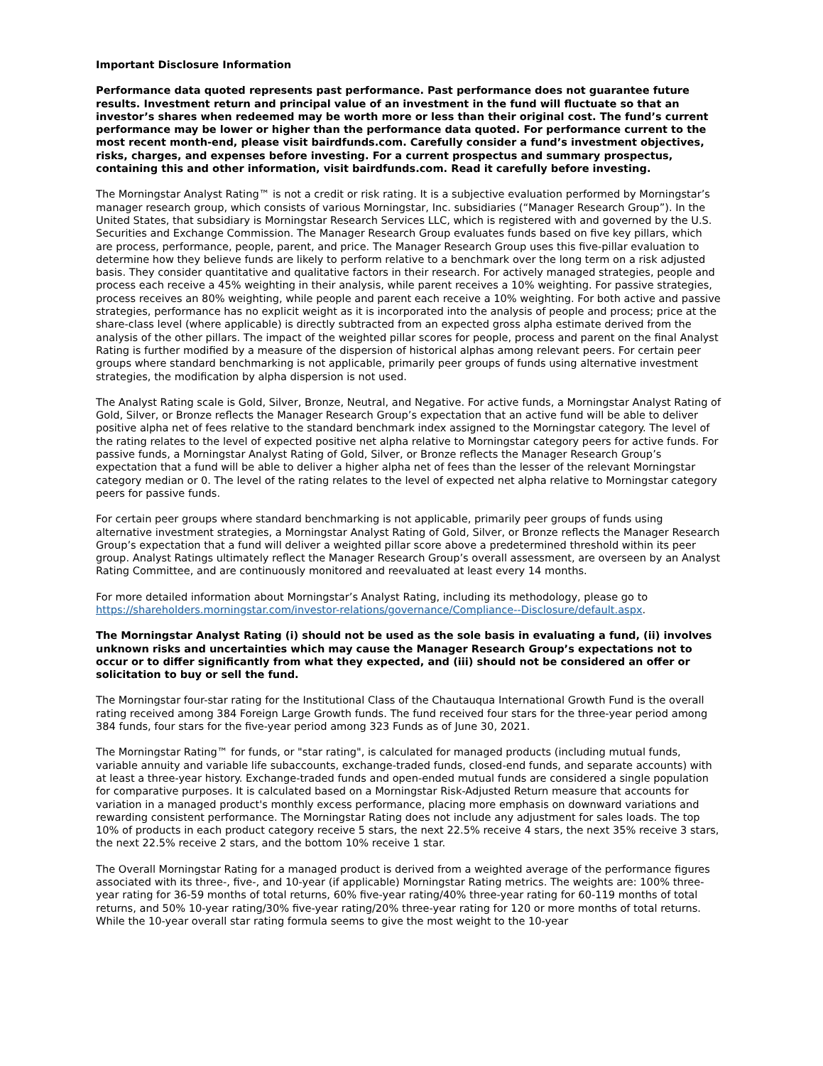Important Disclosure Information
Performance data quoted represents past performance. Past performance does not guarantee future results. Investment return and principal value of an investment in the fund will fluctuate so that an investor’s shares when redeemed may be worth more or less than their original cost. The fund’s current performance may be lower or higher than the performance data quoted. For performance current to the most recent month-end, please visit bairdfunds.com. Carefully consider a fund’s investment objectives, risks, charges, and expenses before investing. For a current prospectus and summary prospectus, containing this and other information, visit bairdfunds.com. Read it carefully before investing.
The Morningstar Analyst Rating™ is not a credit or risk rating. It is a subjective evaluation performed by Morningstar’s manager research group, which consists of various Morningstar, Inc. subsidiaries (“Manager Research Group”). In the United States, that subsidiary is Morningstar Research Services LLC, which is registered with and governed by the U.S. Securities and Exchange Commission. The Manager Research Group evaluates funds based on five key pillars, which are process, performance, people, parent, and price. The Manager Research Group uses this five-pillar evaluation to determine how they believe funds are likely to perform relative to a benchmark over the long term on a risk adjusted basis. They consider quantitative and qualitative factors in their research. For actively managed strategies, people and process each receive a 45% weighting in their analysis, while parent receives a 10% weighting. For passive strategies, process receives an 80% weighting, while people and parent each receive a 10% weighting. For both active and passive strategies, performance has no explicit weight as it is incorporated into the analysis of people and process; price at the share-class level (where applicable) is directly subtracted from an expected gross alpha estimate derived from the analysis of the other pillars. The impact of the weighted pillar scores for people, process and parent on the final Analyst Rating is further modified by a measure of the dispersion of historical alphas among relevant peers. For certain peer groups where standard benchmarking is not applicable, primarily peer groups of funds using alternative investment strategies, the modification by alpha dispersion is not used.
The Analyst Rating scale is Gold, Silver, Bronze, Neutral, and Negative. For active funds, a Morningstar Analyst Rating of Gold, Silver, or Bronze reflects the Manager Research Group’s expectation that an active fund will be able to deliver positive alpha net of fees relative to the standard benchmark index assigned to the Morningstar category. The level of the rating relates to the level of expected positive net alpha relative to Morningstar category peers for active funds. For passive funds, a Morningstar Analyst Rating of Gold, Silver, or Bronze reflects the Manager Research Group’s expectation that a fund will be able to deliver a higher alpha net of fees than the lesser of the relevant Morningstar category median or 0. The level of the rating relates to the level of expected net alpha relative to Morningstar category peers for passive funds.
For certain peer groups where standard benchmarking is not applicable, primarily peer groups of funds using alternative investment strategies, a Morningstar Analyst Rating of Gold, Silver, or Bronze reflects the Manager Research Group’s expectation that a fund will deliver a weighted pillar score above a predetermined threshold within its peer group. Analyst Ratings ultimately reflect the Manager Research Group’s overall assessment, are overseen by an Analyst Rating Committee, and are continuously monitored and reevaluated at least every 14 months.
For more detailed information about Morningstar’s Analyst Rating, including its methodology, please go to https://shareholders.morningstar.com/investor-relations/governance/Compliance--Disclosure/default.aspx.
The Morningstar Analyst Rating (i) should not be used as the sole basis in evaluating a fund, (ii) involves unknown risks and uncertainties which may cause the Manager Research Group’s expectations not to occur or to differ significantly from what they expected, and (iii) should not be considered an offer or solicitation to buy or sell the fund.
The Morningstar four-star rating for the Institutional Class of the Chautauqua International Growth Fund is the overall rating received among 384 Foreign Large Growth funds. The fund received four stars for the three-year period among 384 funds, four stars for the five-year period among 323 Funds as of June 30, 2021.
The Morningstar Rating™ for funds, or "star rating", is calculated for managed products (including mutual funds, variable annuity and variable life subaccounts, exchange-traded funds, closed-end funds, and separate accounts) with at least a three-year history. Exchange-traded funds and open-ended mutual funds are considered a single population for comparative purposes. It is calculated based on a Morningstar Risk-Adjusted Return measure that accounts for variation in a managed product's monthly excess performance, placing more emphasis on downward variations and rewarding consistent performance. The Morningstar Rating does not include any adjustment for sales loads. The top 10% of products in each product category receive 5 stars, the next 22.5% receive 4 stars, the next 35% receive 3 stars, the next 22.5% receive 2 stars, and the bottom 10% receive 1 star.
The Overall Morningstar Rating for a managed product is derived from a weighted average of the performance figures associated with its three-, five-, and 10-year (if applicable) Morningstar Rating metrics. The weights are: 100% three-year rating for 36-59 months of total returns, 60% five-year rating/40% three-year rating for 60-119 months of total returns, and 50% 10-year rating/30% five-year rating/20% three-year rating for 120 or more months of total returns. While the 10-year overall star rating formula seems to give the most weight to the 10-year